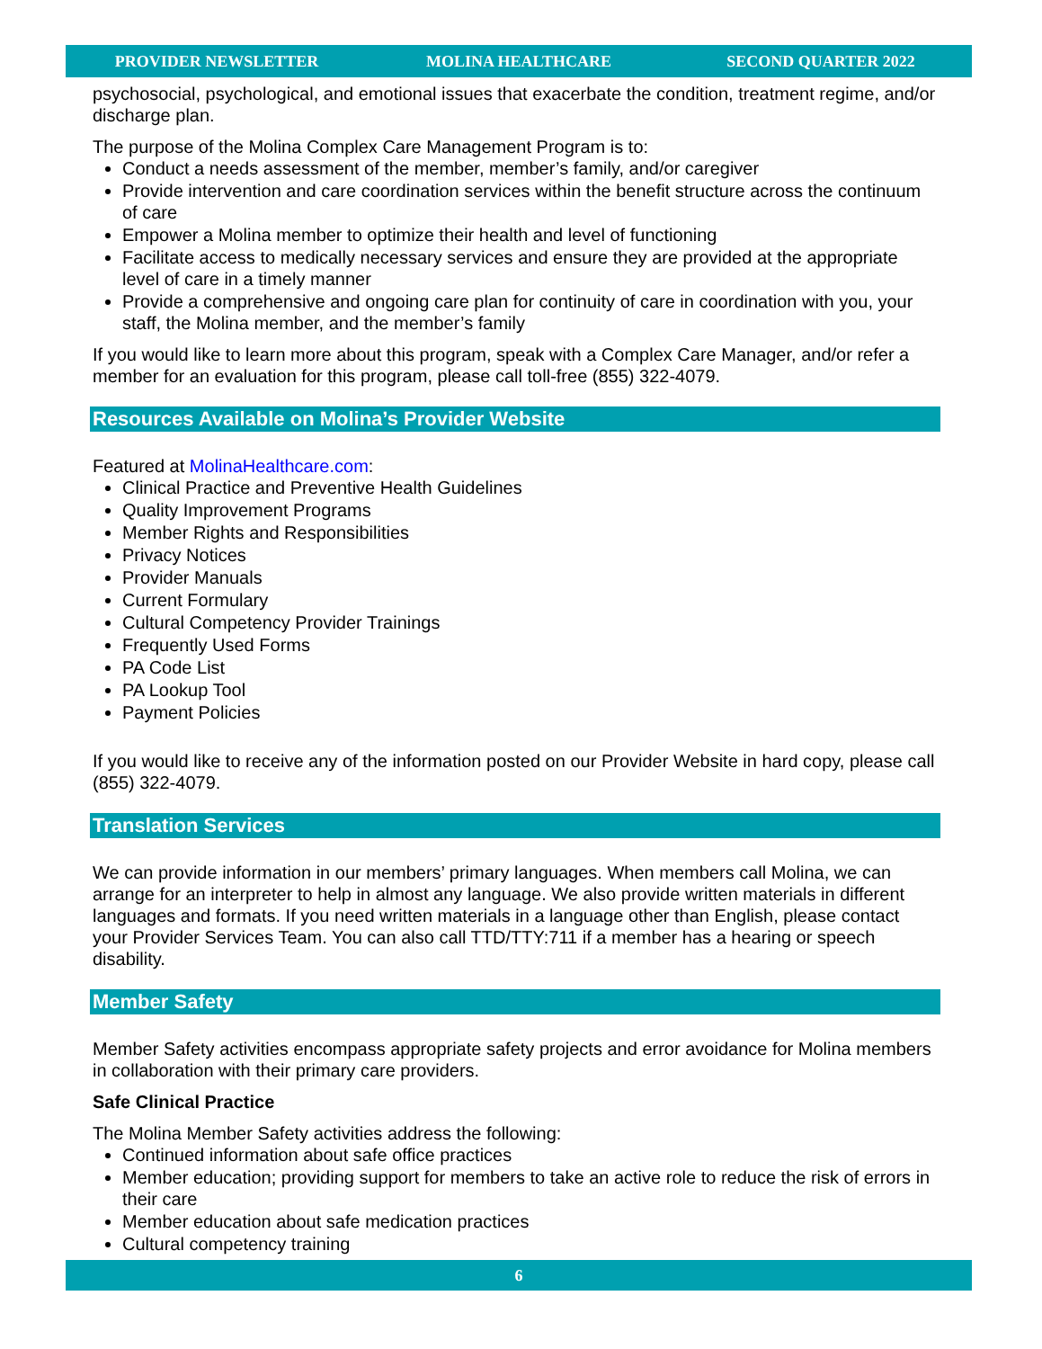PROVIDER NEWSLETTER MOLINA HEALTHCARE SECOND QUARTER 2022
psychosocial, psychological, and emotional issues that exacerbate the condition, treatment regime, and/or discharge plan.
The purpose of the Molina Complex Care Management Program is to:
Conduct a needs assessment of the member, member’s family, and/or caregiver
Provide intervention and care coordination services within the benefit structure across the continuum of care
Empower a Molina member to optimize their health and level of functioning
Facilitate access to medically necessary services and ensure they are provided at the appropriate level of care in a timely manner
Provide a comprehensive and ongoing care plan for continuity of care in coordination with you, your staff, the Molina member, and the member’s family
If you would like to learn more about this program, speak with a Complex Care Manager, and/or refer a member for an evaluation for this program, please call toll-free (855) 322-4079.
Resources Available on Molina’s Provider Website
Featured at MolinaHealthcare.com:
Clinical Practice and Preventive Health Guidelines
Quality Improvement Programs
Member Rights and Responsibilities
Privacy Notices
Provider Manuals
Current Formulary
Cultural Competency Provider Trainings
Frequently Used Forms
PA Code List
PA Lookup Tool
Payment Policies
If you would like to receive any of the information posted on our Provider Website in hard copy, please call (855) 322-4079.
Translation Services
We can provide information in our members’ primary languages. When members call Molina, we can arrange for an interpreter to help in almost any language. We also provide written materials in different languages and formats. If you need written materials in a language other than English, please contact your Provider Services Team. You can also call TTD/TTY:711 if a member has a hearing or speech disability.
Member Safety
Member Safety activities encompass appropriate safety projects and error avoidance for Molina members in collaboration with their primary care providers.
Safe Clinical Practice
The Molina Member Safety activities address the following:
Continued information about safe office practices
Member education; providing support for members to take an active role to reduce the risk of errors in their care
Member education about safe medication practices
Cultural competency training
6